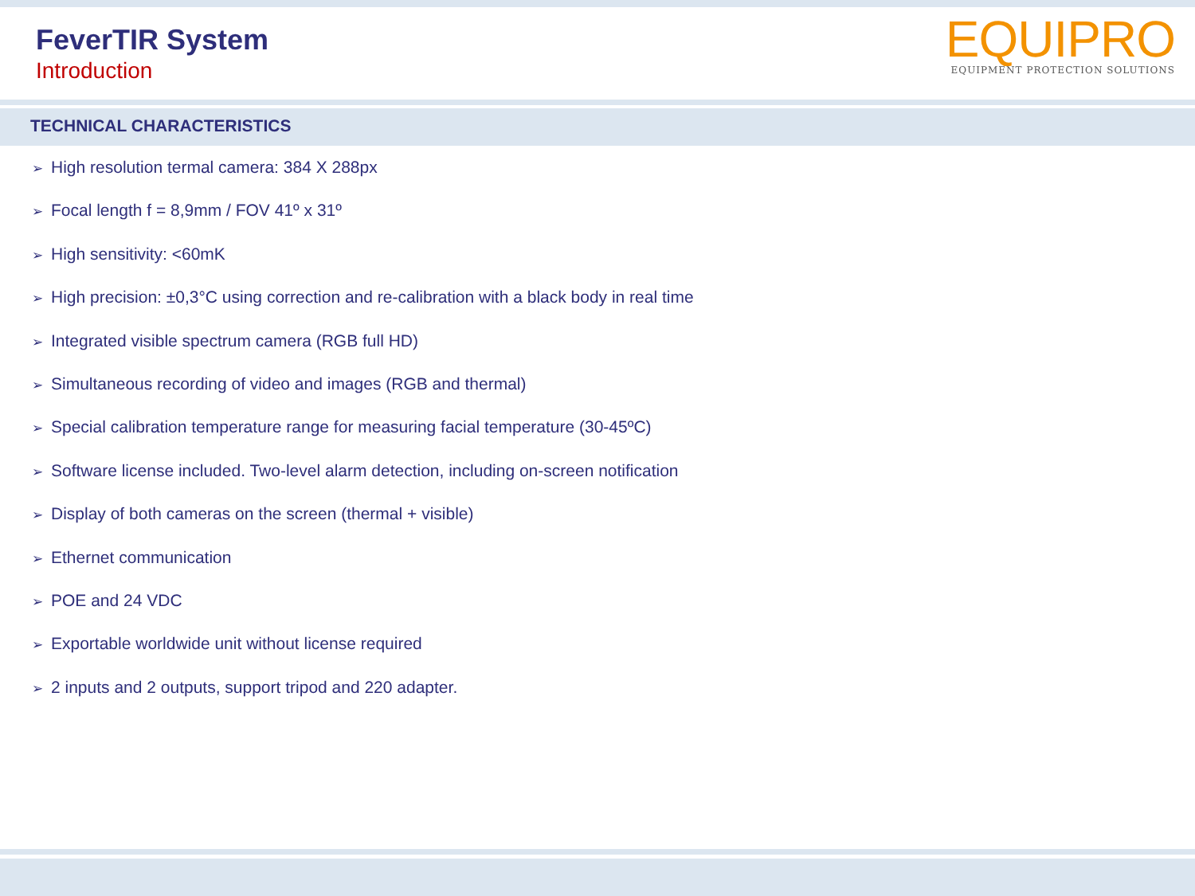FeverTIR System
Introduction
EQUIPRO
EQUIPMENT PROTECTION SOLUTIONS
TECHNICAL CHARACTERISTICS
➢ High resolution termal camera: 384 X 288px
➢ Focal length f = 8,9mm / FOV 41º x 31º
➢ High sensitivity: <60mK
➢ High precision: ±0,3°C using correction and re-calibration with a black body in real time
➢ Integrated visible spectrum camera (RGB full HD)
➢ Simultaneous recording of video and images (RGB and thermal)
➢ Special calibration temperature range for measuring facial temperature (30-45ºC)
➢ Software license included. Two-level alarm detection, including on-screen notification
➢ Display of both cameras on the screen (thermal + visible)
➢ Ethernet communication
➢ POE and 24 VDC
➢ Exportable worldwide unit without license required
➢ 2 inputs and 2 outputs, support tripod and 220 adapter.